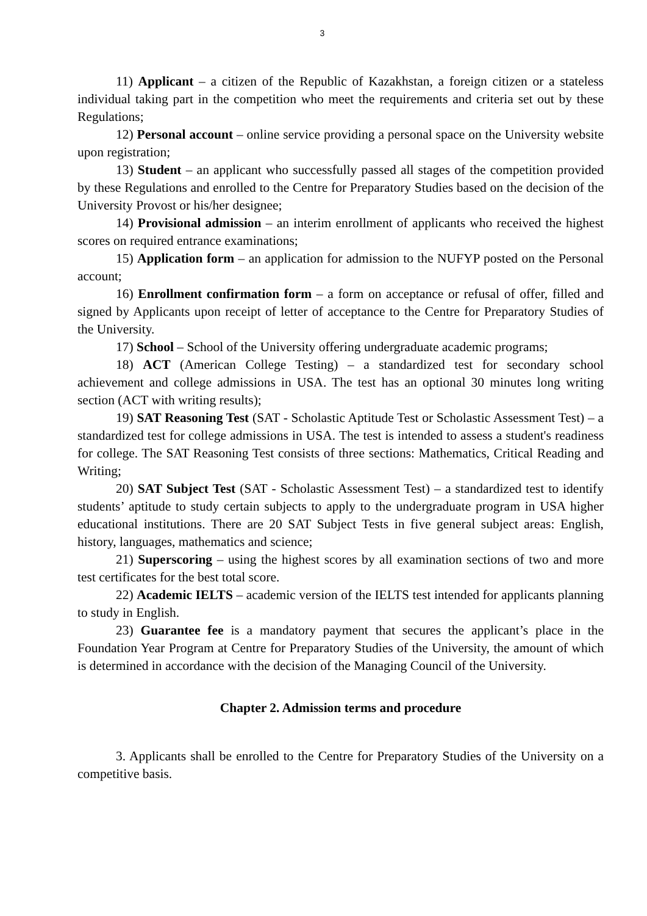3
11) Applicant – a citizen of the Republic of Kazakhstan, a foreign citizen or a stateless individual taking part in the competition who meet the requirements and criteria set out by these Regulations;
12) Personal account – online service providing a personal space on the University website upon registration;
13) Student – an applicant who successfully passed all stages of the competition provided by these Regulations and enrolled to the Centre for Preparatory Studies based on the decision of the University Provost or his/her designee;
14) Provisional admission – an interim enrollment of applicants who received the highest scores on required entrance examinations;
15) Application form – an application for admission to the NUFYP posted on the Personal account;
16) Enrollment confirmation form – a form on acceptance or refusal of offer, filled and signed by Applicants upon receipt of letter of acceptance to the Centre for Preparatory Studies of the University.
17) School – School of the University offering undergraduate academic programs;
18) ACT (American College Testing) – a standardized test for secondary school achievement and college admissions in USA. The test has an optional 30 minutes long writing section (ACT with writing results);
19) SAT Reasoning Test (SAT - Scholastic Aptitude Test or Scholastic Assessment Test) – a standardized test for college admissions in USA. The test is intended to assess a student's readiness for college. The SAT Reasoning Test consists of three sections: Mathematics, Critical Reading and Writing;
20) SAT Subject Test (SAT - Scholastic Assessment Test) – a standardized test to identify students’ aptitude to study certain subjects to apply to the undergraduate program in USA higher educational institutions. There are 20 SAT Subject Tests in five general subject areas: English, history, languages, mathematics and science;
21) Superscoring – using the highest scores by all examination sections of two and more test certificates for the best total score.
22) Academic IELTS – academic version of the IELTS test intended for applicants planning to study in English.
23) Guarantee fee is a mandatory payment that secures the applicant’s place in the Foundation Year Program at Centre for Preparatory Studies of the University, the amount of which is determined in accordance with the decision of the Managing Council of the University.
Chapter 2. Admission terms and procedure
3. Applicants shall be enrolled to the Centre for Preparatory Studies of the University on a competitive basis.